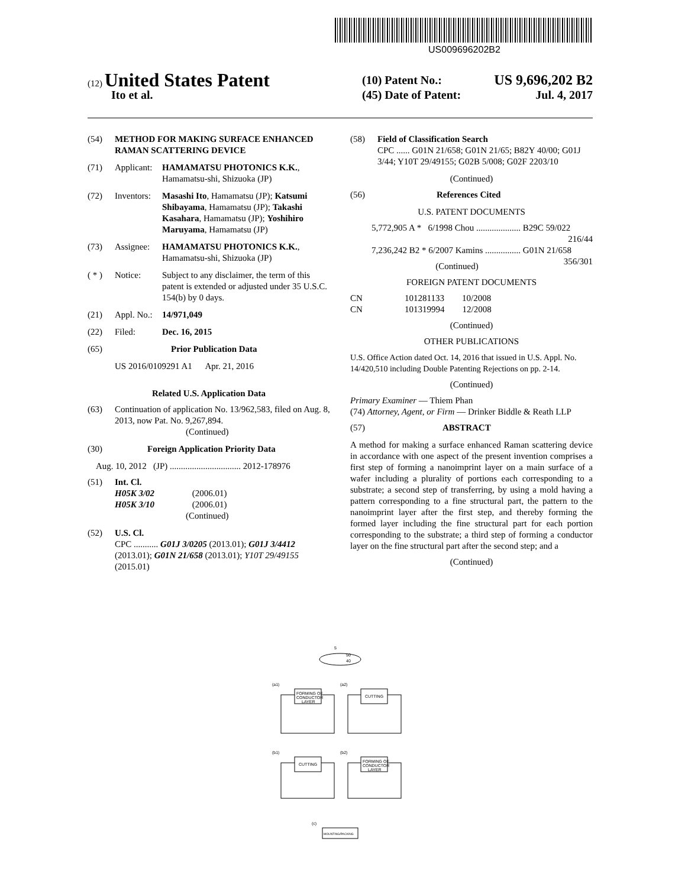US009696202B2
(12) United States Patent
(10) Patent No.: US 9,696,202 B2
Ito et al. (45) Date of Patent: Jul. 4, 2017
(54) METHOD FOR MAKING SURFACE ENHANCED RAMAN SCATTERING DEVICE
(71) Applicant: HAMAMATSU PHOTONICS K.K., Hamamatsu-shi, Shizuoka (JP)
(72) Inventors: Masashi Ito, Hamamatsu (JP); Katsumi Shibayama, Hamamatsu (JP); Takashi Kasahara, Hamamatsu (JP); Yoshihiro Maruyama, Hamamatsu (JP)
(73) Assignee: HAMAMATSU PHOTONICS K.K., Hamamatsu-shi, Shizuoka (JP)
( * ) Notice: Subject to any disclaimer, the term of this patent is extended or adjusted under 35 U.S.C. 154(b) by 0 days.
(21) Appl. No.: 14/971,049
(22) Filed: Dec. 16, 2015
(65) Prior Publication Data
US 2016/0109291 A1 Apr. 21, 2016
Related U.S. Application Data
(63) Continuation of application No. 13/962,583, filed on Aug. 8, 2013, now Pat. No. 9,267,894.
(Continued)
(30) Foreign Application Priority Data
Aug. 10, 2012 (JP) ................................ 2012-178976
(51) Int. Cl.
H05K 3/02 (2006.01)
H05K 3/10 (2006.01)
(Continued)
(52) U.S. Cl.
CPC ........... G01J 3/0205 (2013.01); G01J 3/4412 (2013.01); G01N 21/658 (2013.01); Y10T 29/49155 (2015.01)
(58) Field of Classification Search
CPC ...... G01N 21/658; G01N 21/65; B82Y 40/00; G01J 3/44; Y10T 29/49155; G02B 5/008; G02F 2203/10
(Continued)
(56) References Cited
U.S. PATENT DOCUMENTS
5,772,905 A * 6/1998 Chou .................... B29C 59/022
216/44
7,236,242 B2 * 6/2007 Kamins ................ G01N 21/658
356/301
(Continued)
FOREIGN PATENT DOCUMENTS
CN 101281133 10/2008
CN 101319994 12/2008
(Continued)
OTHER PUBLICATIONS
U.S. Office Action dated Oct. 14, 2016 that issued in U.S. Appl. No. 14/420,510 including Double Patenting Rejections on pp. 2-14.
(Continued)
Primary Examiner — Thiem Phan
(74) Attorney, Agent, or Firm — Drinker Biddle & Reath LLP
(57) ABSTRACT
A method for making a surface enhanced Raman scattering device in accordance with one aspect of the present invention comprises a first step of forming a nanoimprint layer on a main surface of a wafer including a plurality of portions each corresponding to a substrate; a second step of transferring, by using a mold having a pattern corresponding to a fine structural part, the pattern to the nanoimprint layer after the first step, and thereby forming the formed layer including the fine structural part for each portion corresponding to the substrate; a third step of forming a conductor layer on the fine structural part after the second step; and a
(Continued)
50
40
5
(a1)
(a2)
FORMING OF
CONDUCTOR
LAYER
CUTTING
(b1)
(b2)
CUTTING
FORMING OF
CONDUCTOR
LAYER
(c)
MOUNTING/PACKING